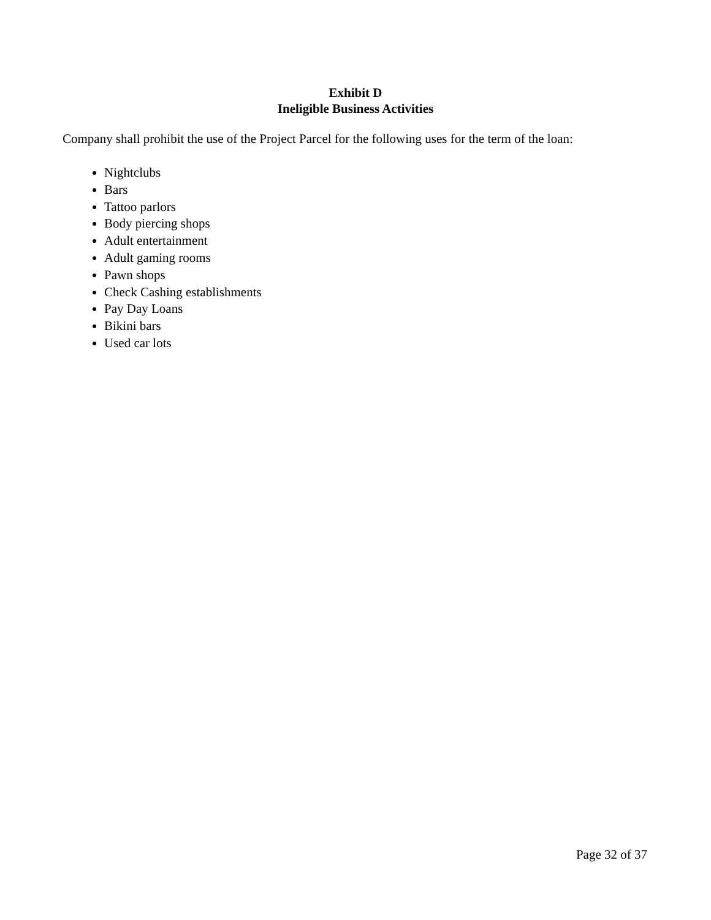Exhibit D
Ineligible Business Activities
Company shall prohibit the use of the Project Parcel for the following uses for the term of the loan:
Nightclubs
Bars
Tattoo parlors
Body piercing shops
Adult entertainment
Adult gaming rooms
Pawn shops
Check Cashing establishments
Pay Day Loans
Bikini bars
Used car lots
Page 32 of 37